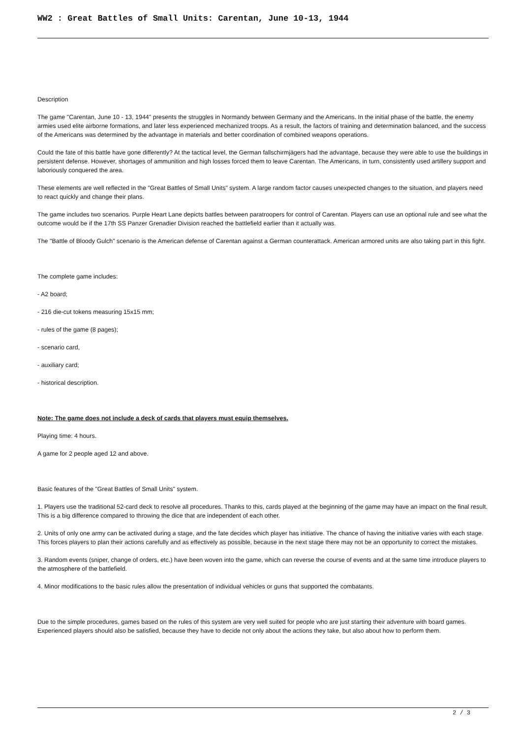WW2 : Great Battles of Small Units: Carentan, June 10-13, 1944
Description
The game "Carentan, June 10 - 13, 1944" presents the struggles in Normandy between Germany and the Americans. In the initial phase of the battle, the enemy armies used elite airborne formations, and later less experienced mechanized troops. As a result, the factors of training and determination balanced, and the success of the Americans was determined by the advantage in materials and better coordination of combined weapons operations.
Could the fate of this battle have gone differently? At the tactical level, the German fallschirmjägers had the advantage, because they were able to use the buildings in persistent defense. However, shortages of ammunition and high losses forced them to leave Carentan. The Americans, in turn, consistently used artillery support and laboriously conquered the area.
These elements are well reflected in the "Great Battles of Small Units" system. A large random factor causes unexpected changes to the situation, and players need to react quickly and change their plans.
The game includes two scenarios. Purple Heart Lane depicts battles between paratroopers for control of Carentan. Players can use an optional rule and see what the outcome would be if the 17th SS Panzer Grenadier Division reached the battlefield earlier than it actually was.
The "Battle of Bloody Gulch" scenario is the American defense of Carentan against a German counterattack. American armored units are also taking part in this fight.
The complete game includes:
- A2 board;
- 216 die-cut tokens measuring 15x15 mm;
- rules of the game (8 pages);
- scenario card,
- auxiliary card;
- historical description.
Note: The game does not include a deck of cards that players must equip themselves.
Playing time: 4 hours.
A game for 2 people aged 12 and above.
Basic features of the "Great Battles of Small Units" system.
1. Players use the traditional 52-card deck to resolve all procedures. Thanks to this, cards played at the beginning of the game may have an impact on the final result. This is a big difference compared to throwing the dice that are independent of each other.
2. Units of only one army can be activated during a stage, and the fate decides which player has initiative. The chance of having the initiative varies with each stage. This forces players to plan their actions carefully and as effectively as possible, because in the next stage there may not be an opportunity to correct the mistakes.
3. Random events (sniper, change of orders, etc.) have been woven into the game, which can reverse the course of events and at the same time introduce players to the atmosphere of the battlefield.
4. Minor modifications to the basic rules allow the presentation of individual vehicles or guns that supported the combatants.
Due to the simple procedures, games based on the rules of this system are very well suited for people who are just starting their adventure with board games. Experienced players should also be satisfied, because they have to decide not only about the actions they take, but also about how to perform them.
2 / 3